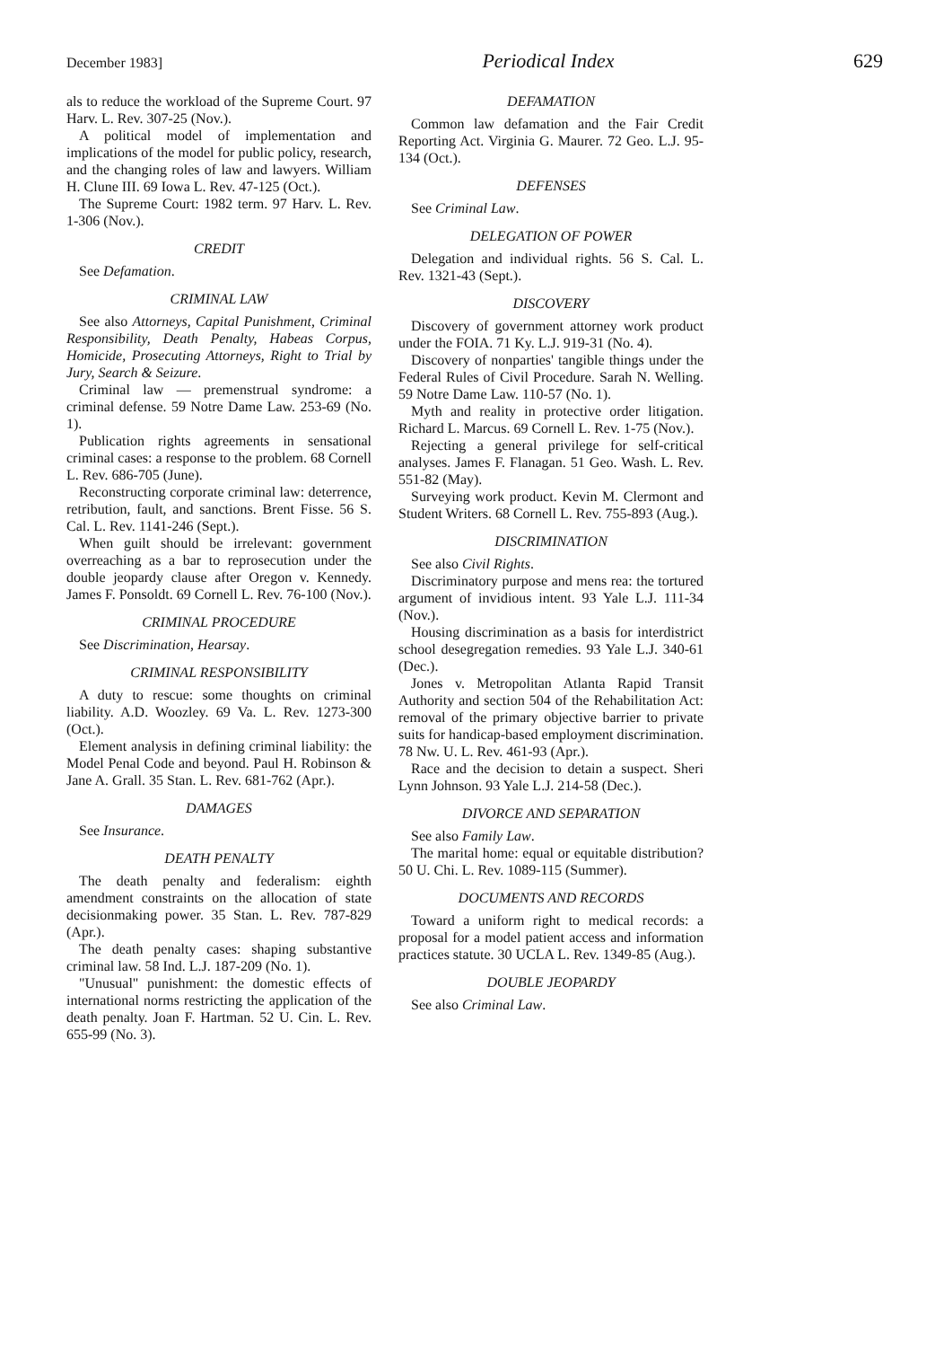December 1983] Periodical Index 629
als to reduce the workload of the Supreme Court. 97 Harv. L. Rev. 307-25 (Nov.).
A political model of implementation and implications of the model for public policy, research, and the changing roles of law and lawyers. William H. Clune III. 69 Iowa L. Rev. 47-125 (Oct.).
The Supreme Court: 1982 term. 97 Harv. L. Rev. 1-306 (Nov.).
CREDIT
See Defamation.
CRIMINAL LAW
See also Attorneys, Capital Punishment, Criminal Responsibility, Death Penalty, Habeas Corpus, Homicide, Prosecuting Attorneys, Right to Trial by Jury, Search & Seizure.
Criminal law — premenstrual syndrome: a criminal defense. 59 Notre Dame Law. 253-69 (No. 1).
Publication rights agreements in sensational criminal cases: a response to the problem. 68 Cornell L. Rev. 686-705 (June).
Reconstructing corporate criminal law: deterrence, retribution, fault, and sanctions. Brent Fisse. 56 S. Cal. L. Rev. 1141-246 (Sept.).
When guilt should be irrelevant: government overreaching as a bar to reprosecution under the double jeopardy clause after Oregon v. Kennedy. James F. Ponsoldt. 69 Cornell L. Rev. 76-100 (Nov.).
CRIMINAL PROCEDURE
See Discrimination, Hearsay.
CRIMINAL RESPONSIBILITY
A duty to rescue: some thoughts on criminal liability. A.D. Woozley. 69 Va. L. Rev. 1273-300 (Oct.).
Element analysis in defining criminal liability: the Model Penal Code and beyond. Paul H. Robinson & Jane A. Grall. 35 Stan. L. Rev. 681-762 (Apr.).
DAMAGES
See Insurance.
DEATH PENALTY
The death penalty and federalism: eighth amendment constraints on the allocation of state decisionmaking power. 35 Stan. L. Rev. 787-829 (Apr.).
The death penalty cases: shaping substantive criminal law. 58 Ind. L.J. 187-209 (No. 1).
"Unusual" punishment: the domestic effects of international norms restricting the application of the death penalty. Joan F. Hartman. 52 U. Cin. L. Rev. 655-99 (No. 3).
DEFAMATION
Common law defamation and the Fair Credit Reporting Act. Virginia G. Maurer. 72 Geo. L.J. 95-134 (Oct.).
DEFENSES
See Criminal Law.
DELEGATION OF POWER
Delegation and individual rights. 56 S. Cal. L. Rev. 1321-43 (Sept.).
DISCOVERY
Discovery of government attorney work product under the FOIA. 71 Ky. L.J. 919-31 (No. 4).
Discovery of nonparties' tangible things under the Federal Rules of Civil Procedure. Sarah N. Welling. 59 Notre Dame Law. 110-57 (No. 1).
Myth and reality in protective order litigation. Richard L. Marcus. 69 Cornell L. Rev. 1-75 (Nov.).
Rejecting a general privilege for self-critical analyses. James F. Flanagan. 51 Geo. Wash. L. Rev. 551-82 (May).
Surveying work product. Kevin M. Clermont and Student Writers. 68 Cornell L. Rev. 755-893 (Aug.).
DISCRIMINATION
See also Civil Rights.
Discriminatory purpose and mens rea: the tortured argument of invidious intent. 93 Yale L.J. 111-34 (Nov.).
Housing discrimination as a basis for interdistrict school desegregation remedies. 93 Yale L.J. 340-61 (Dec.).
Jones v. Metropolitan Atlanta Rapid Transit Authority and section 504 of the Rehabilitation Act: removal of the primary objective barrier to private suits for handicap-based employment discrimination. 78 Nw. U. L. Rev. 461-93 (Apr.).
Race and the decision to detain a suspect. Sheri Lynn Johnson. 93 Yale L.J. 214-58 (Dec.).
DIVORCE AND SEPARATION
See also Family Law.
The marital home: equal or equitable distribution? 50 U. Chi. L. Rev. 1089-115 (Summer).
DOCUMENTS AND RECORDS
Toward a uniform right to medical records: a proposal for a model patient access and information practices statute. 30 UCLA L. Rev. 1349-85 (Aug.).
DOUBLE JEOPARDY
See also Criminal Law.